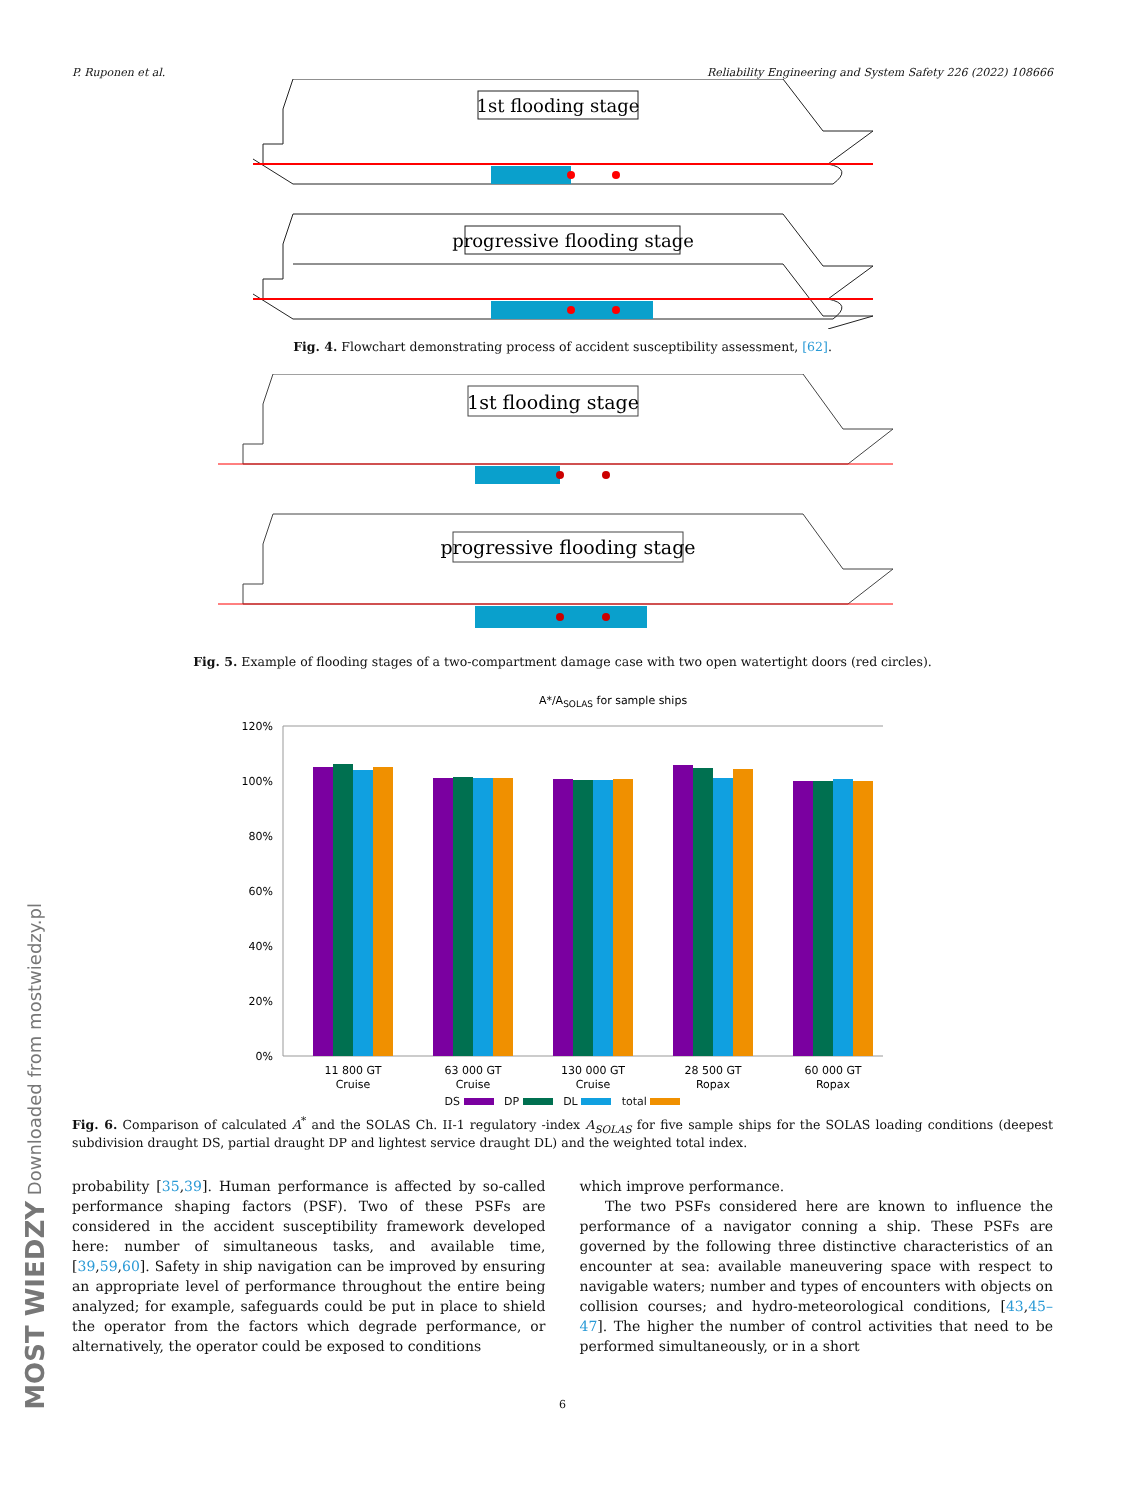P. Ruponen et al. Reliability Engineering and System Safety 226 (2022) 108666
1st flooding stage
progressive flooding stage
Fig. 4. Flowchart demonstrating process of accident susceptibility assessment, [62].
1st flooding stage
progressive flooding stage
Fig. 5. Example of flooding stages of a two-compartment damage case with two open watertight doors (red circles).
A*/ASOLAS for sample ships
120%
100%
80%
60%
40%
20%
0%
11 800 GT
Cruise
63 000 GT
Cruise
130 000 GT
Cruise
28 500 GT
Ropax
60 000 GT
Ropax
DS DP DL total
Fig. 6. Comparison of calculated A<sup>*</sup> and the SOLAS Ch. II-1 regulatory -index A<sub>SOLAS</sub> for five sample ships for the SOLAS loading conditions (deepest subdivision draught DS, partial draught DP and lightest service draught DL) and the weighted total index.
probability [35,39]. Human performance is affected by so-called performance shaping factors (PSF). Two of these PSFs are considered in the accident susceptibility framework developed here: number of simultaneous tasks, and available time, [39,59,60]. Safety in ship navigation can be improved by ensuring an appropriate level of performance throughout the entire being analyzed; for example, safeguards could be put in place to shield the operator from the factors which degrade performance, or alternatively, the operator could be exposed to conditions
which improve performance.
The two PSFs considered here are known to influence the performance of a navigator conning a ship. These PSFs are governed by the following three distinctive characteristics of an encounter at sea: available maneuvering space with respect to navigable waters; number and types of encounters with objects on collision courses; and hydro-meteorological conditions, [43,45–47]. The higher the number of control activities that need to be performed simultaneously, or in a short
6
MOST WIEDZY Downloaded from mostwiedzy.pl